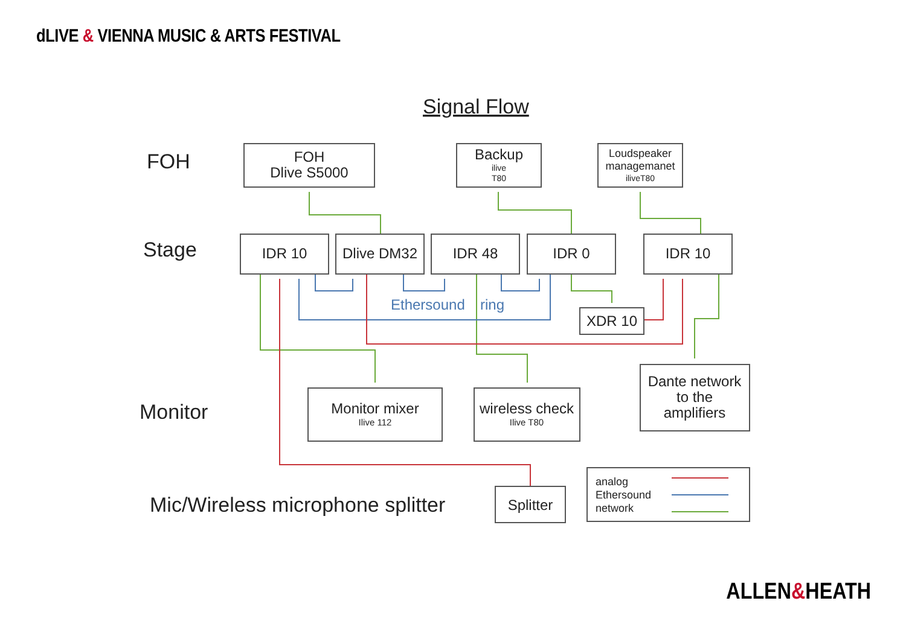dLIVE & VIENNA MUSIC & ARTS FESTIVAL
Signal Flow
FOH
Stage
Monitor
Mic/Wireless microphone splitter
FOH
Dlive S5000
Backup
ilive
T80
Loudspeaker
managemanet
iliveT80
IDR 10
Dlive DM32
IDR 48
IDR 0
IDR 10
XDR 10
Monitor mixer
Ilive 112
wireless check
Ilive T80
Dante network
to the
amplifiers
Splitter
Ethersound
ring
analog
Ethersound
network
ALLEN&HEATH